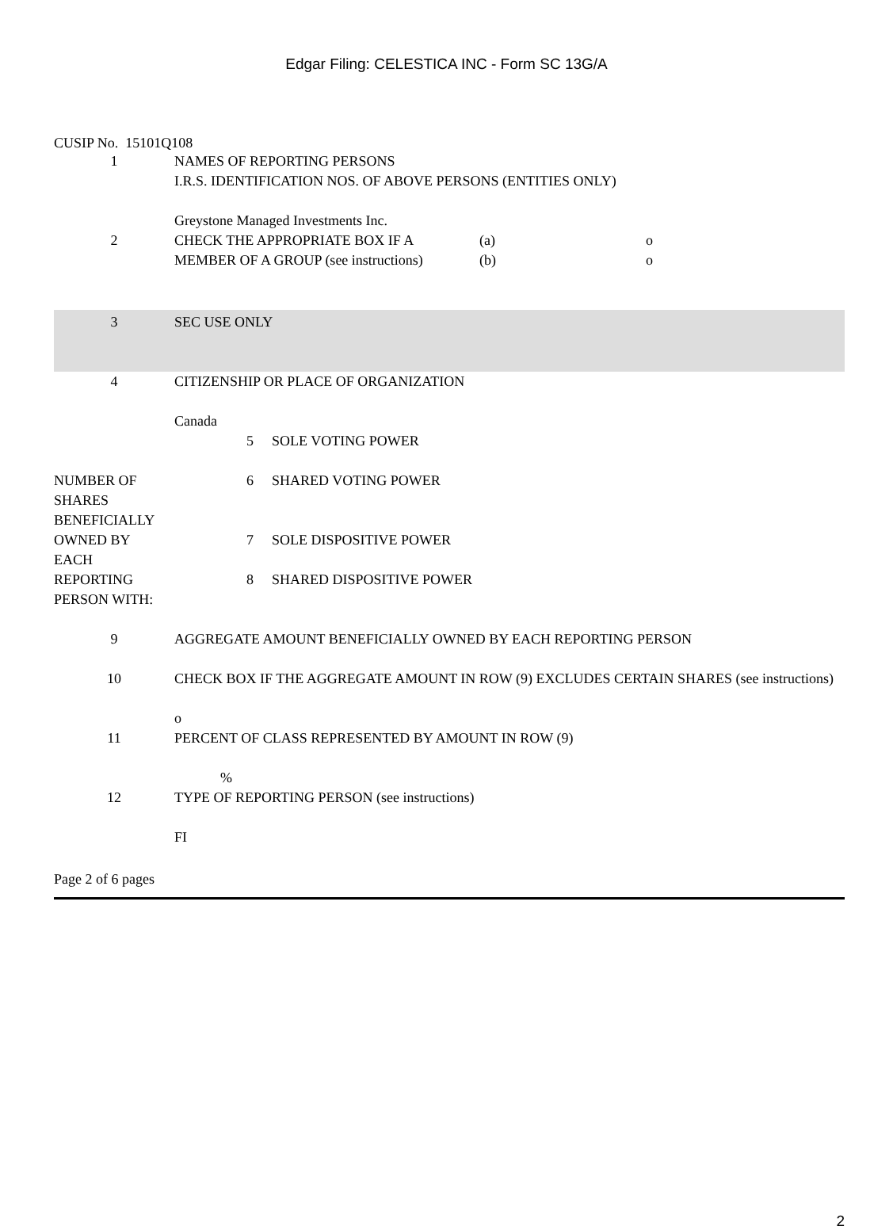Edgar Filing: CELESTICA INC - Form SC 13G/A
CUSIP No. 15101Q108
| 1 | NAMES OF REPORTING PERSONS I.R.S. IDENTIFICATION NOS. OF ABOVE PERSONS (ENTITIES ONLY) Greystone Managed Investments Inc. | | |
| 2 | CHECK THE APPROPRIATE BOX IF A MEMBER OF A GROUP (see instructions) | (a) (b) | o o |
| 3 | SEC USE ONLY | | |
| 4 | CITIZENSHIP OR PLACE OF ORGANIZATION Canada | | |
| NUMBER OF SHARES BENEFICIALLY OWNED BY EACH REPORTING PERSON WITH: | 5 | SOLE VOTING POWER |
| | 6 | SHARED VOTING POWER |
| | 7 | SOLE DISPOSITIVE POWER |
| | 8 | SHARED DISPOSITIVE POWER |
| 9 | AGGREGATE AMOUNT BENEFICIALLY OWNED BY EACH REPORTING PERSON |
| 10 | CHECK BOX IF THE AGGREGATE AMOUNT IN ROW (9) EXCLUDES CERTAIN SHARES (see instructions) o |
| 11 | PERCENT OF CLASS REPRESENTED BY AMOUNT IN ROW (9) % |
| 12 | TYPE OF REPORTING PERSON (see instructions) FI |
Page 2 of 6 pages
2